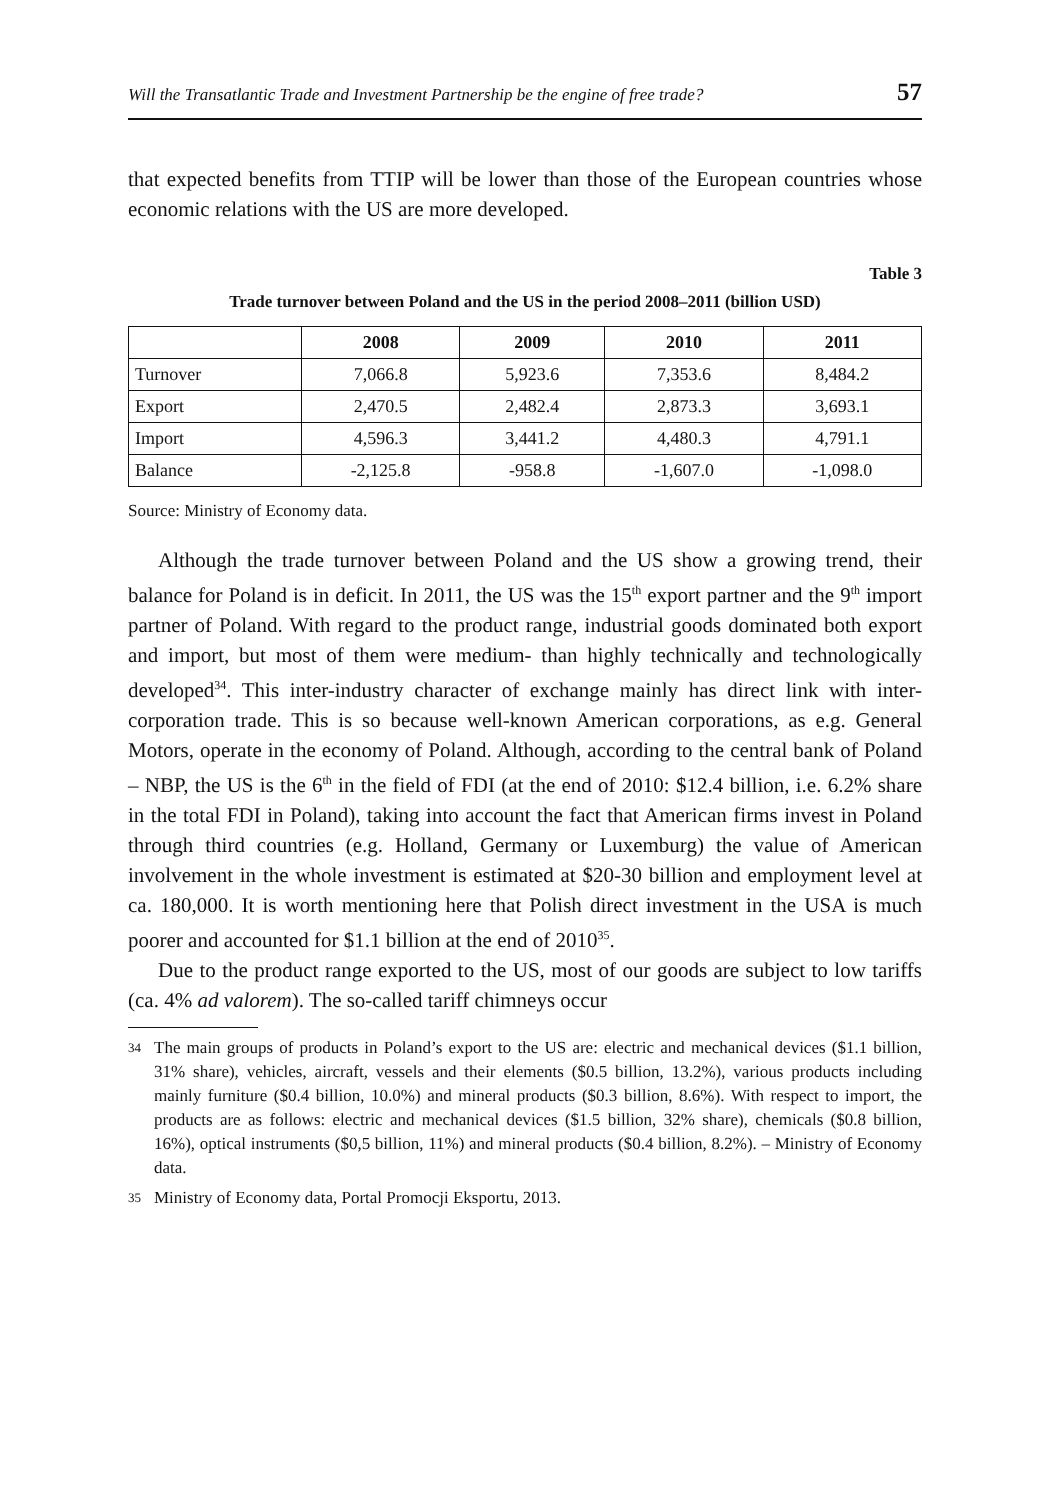Will the Transatlantic Trade and Investment Partnership be the engine of free trade? 57
that expected benefits from TTIP will be lower than those of the European countries whose economic relations with the US are more developed.
Table 3
Trade turnover between Poland and the US in the period 2008–2011 (billion USD)
| | 2008 | 2009 | 2010 | 2011 |
| --- | --- | --- | --- | --- |
| Turnover | 7,066.8 | 5,923.6 | 7,353.6 | 8,484.2 |
| Export | 2,470.5 | 2,482.4 | 2,873.3 | 3,693.1 |
| Import | 4,596.3 | 3,441.2 | 4,480.3 | 4,791.1 |
| Balance | -2,125.8 | -958.8 | -1,607.0 | -1,098.0 |
Source: Ministry of Economy data.
Although the trade turnover between Poland and the US show a growing trend, their balance for Poland is in deficit. In 2011, the US was the 15<sup>th</sup> export partner and the 9<sup>th</sup> import partner of Poland. With regard to the product range, industrial goods dominated both export and import, but most of them were medium- than highly technically and technologically developed<sup>34</sup>. This inter-industry character of exchange mainly has direct link with inter-corporation trade. This is so because well-known American corporations, as e.g. General Motors, operate in the economy of Poland. Although, according to the central bank of Poland – NBP, the US is the 6<sup>th</sup> in the field of FDI (at the end of 2010: $12.4 billion, i.e. 6.2% share in the total FDI in Poland), taking into account the fact that American firms invest in Poland through third countries (e.g. Holland, Germany or Luxemburg) the value of American involvement in the whole investment is estimated at $20-30 billion and employment level at ca. 180,000. It is worth mentioning here that Polish direct investment in the USA is much poorer and accounted for $1.1 billion at the end of 2010<sup>35</sup>.
Due to the product range exported to the US, most of our goods are subject to low tariffs (ca. 4% ad valorem). The so-called tariff chimneys occur
34 The main groups of products in Poland’s export to the US are: electric and mechanical devices ($1.1 billion, 31% share), vehicles, aircraft, vessels and their elements ($0.5 billion, 13.2%), various products including mainly furniture ($0.4 billion, 10.0%) and mineral products ($0.3 billion, 8.6%). With respect to import, the products are as follows: electric and mechanical devices ($1.5 billion, 32% share), chemicals ($0.8 billion, 16%), optical instruments ($0,5 billion, 11%) and mineral products ($0.4 billion, 8.2%). – Ministry of Economy data.
35 Ministry of Economy data, Portal Promocji Eksportu, 2013.